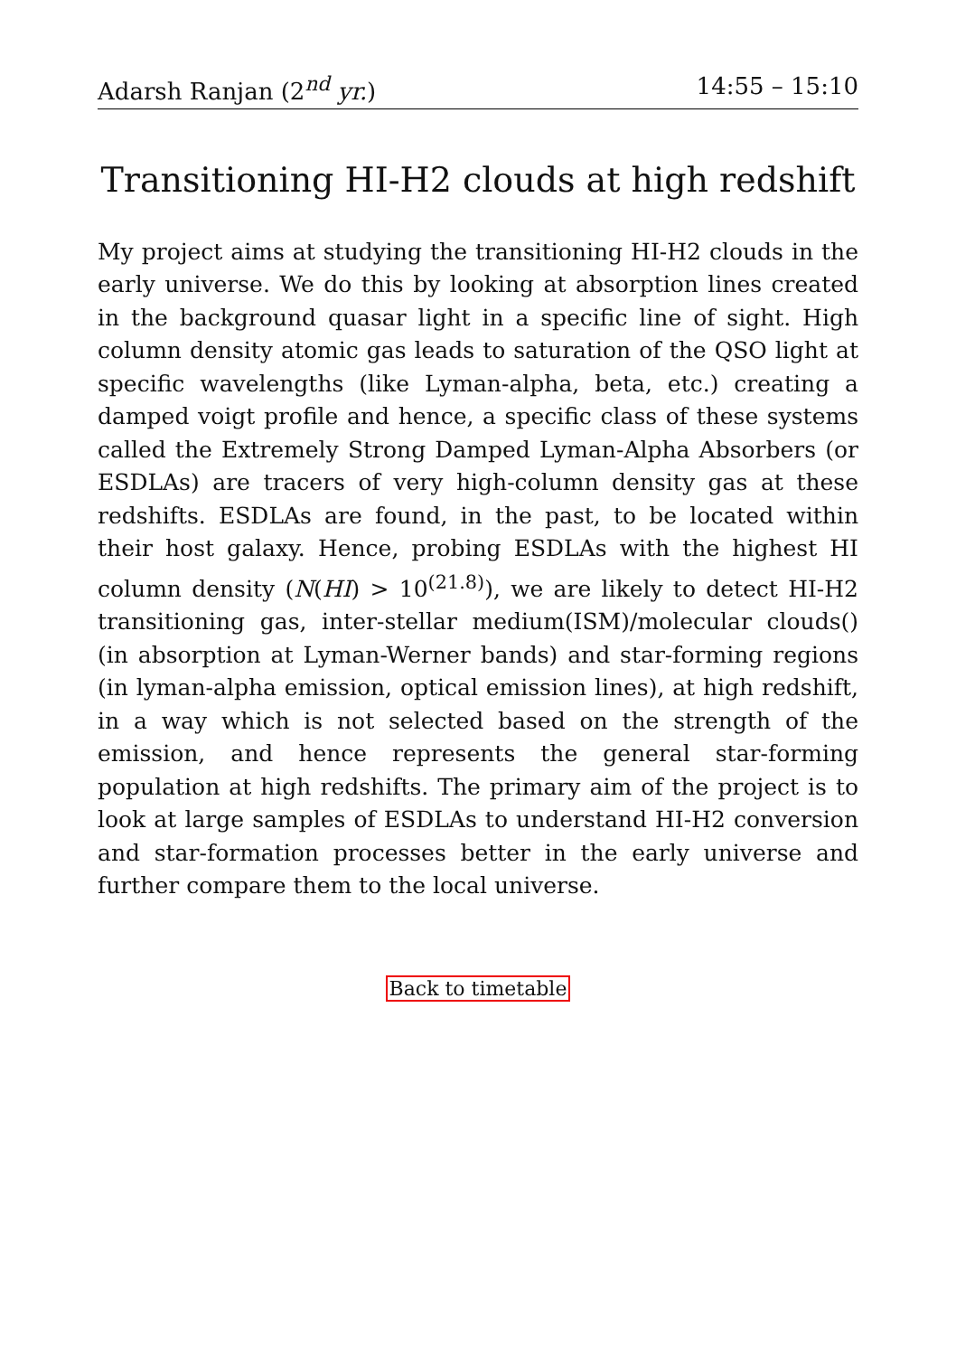Adarsh Ranjan (2<sup>nd</sup> yr.) 14:55 – 15:10
Transitioning HI-H2 clouds at high redshift
My project aims at studying the transitioning HI-H2 clouds in the early universe. We do this by looking at absorption lines created in the background quasar light in a specific line of sight. High column density atomic gas leads to saturation of the QSO light at specific wavelengths (like Lyman-alpha, beta, etc.) creating a damped voigt profile and hence, a specific class of these systems called the Extremely Strong Damped Lyman-Alpha Absorbers (or ESDLAs) are tracers of very high-column density gas at these redshifts. ESDLAs are found, in the past, to be located within their host galaxy. Hence, probing ESDLAs with the highest HI column density (N(HI) > 10<sup>(21.8)</sup>), we are likely to detect HI-H2 transitioning gas, inter-stellar medium(ISM)/molecular clouds() (in absorption at Lyman-Werner bands) and star-forming regions (in lyman-alpha emission, optical emission lines), at high redshift, in a way which is not selected based on the strength of the emission, and hence represents the general star-forming population at high redshifts. The primary aim of the project is to look at large samples of ESDLAs to understand HI-H2 conversion and star-formation processes better in the early universe and further compare them to the local universe.
Back to timetable